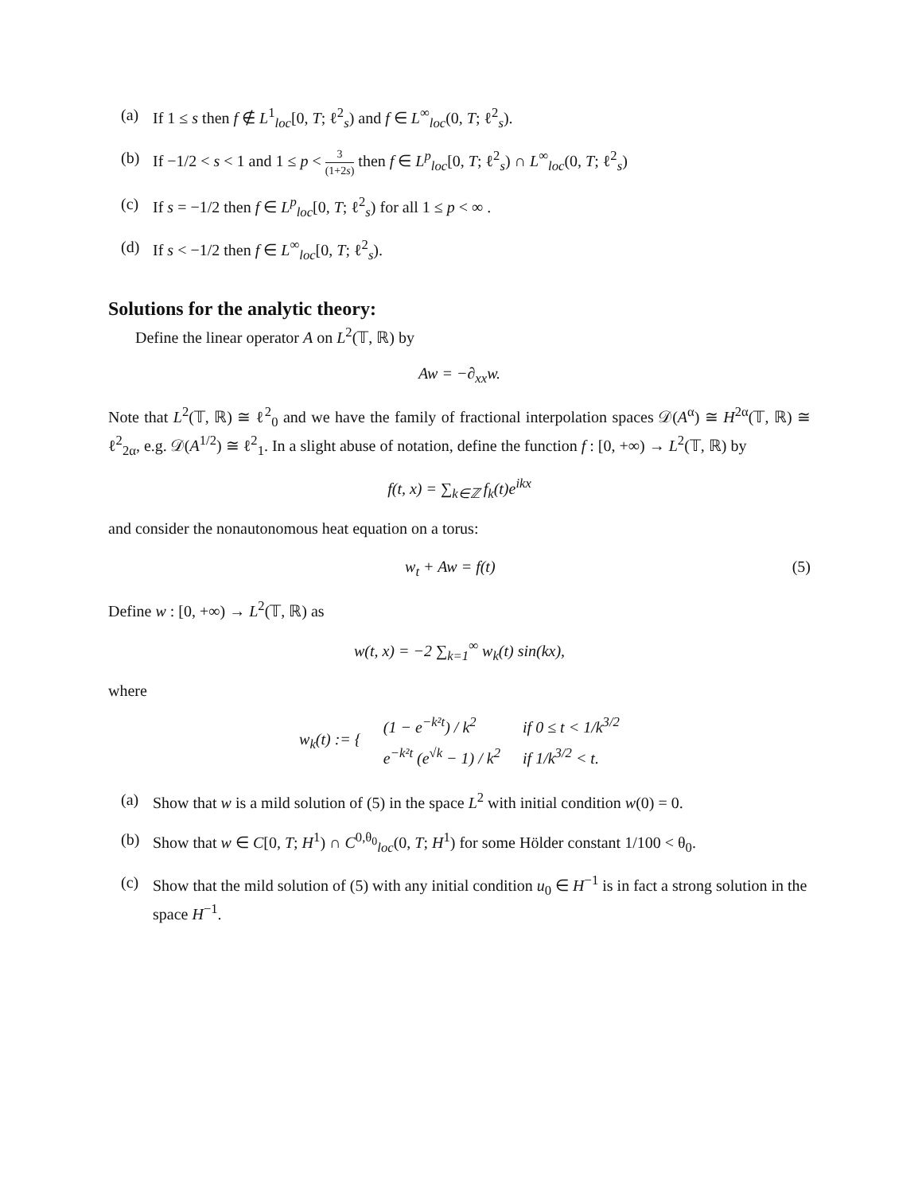(a) If 1 ≤ s then f ∉ L<sup>1</sup><sub>loc</sub>[0, T; ℓ<sup>2</sup><sub>s</sub>) and f ∈ L<sup>∞</sup><sub>loc</sub>(0, T; ℓ<sup>2</sup><sub>s</sub>).
(b) If −1/2 < s < 1 and 1 ≤ p < 3 (1+2s) then f ∈ L<sup>p</sup><sub>loc</sub>[0, T; ℓ<sup>2</sup><sub>s</sub>) ∩ L<sup>∞</sup><sub>loc</sub>(0, T; ℓ<sup>2</sup><sub>s</sub>)
(c) If s = −1/2 then f ∈ L<sup>p</sup><sub>loc</sub>[0, T; ℓ<sup>2</sup><sub>s</sub>) for all 1 ≤ p < ∞ .
(d) If s < −1/2 then f ∈ L<sup>∞</sup><sub>loc</sub>[0, T; ℓ<sup>2</sup><sub>s</sub>).
Solutions for the analytic theory:
Define the linear operator A on L<sup>2</sup>(𝕋, ℝ) by
Aw = −∂<sub>xx</sub>w.
Note that L<sup>2</sup>(𝕋, ℝ) ≅ ℓ<sup>2</sup><sub>0</sub> and we have the family of fractional interpolation spaces 𝒟(A<sup>α</sup>) ≅ H<sup>2α</sup>(𝕋, ℝ) ≅ ℓ<sup>2</sup><sub>2α</sub>, e.g. 𝒟(A<sup>1/2</sup>) ≅ ℓ<sup>2</sup><sub>1</sub>. In a slight abuse of notation, define the function f : [0, +∞) → L<sup>2</sup>(𝕋, ℝ) by
f(t, x) = ∑<sub>k∈ℤ</sub> f<sub>k</sub>(t)e<sup>ikx</sup>
and consider the nonautonomous heat equation on a torus:
w<sub>t</sub> + Aw = f(t) (5)
Define w : [0, +∞) → L<sup>2</sup>(𝕋, ℝ) as
w(t, x) = −2 ∑<sub>k=1</sub><sup>∞</sup> w<sub>k</sub>(t) sin(kx),
where
| w<sub>k</sub>(t) := { | (1 − e<sup>−k²t</sup>) / k<sup>2</sup> | if 0 ≤ t < 1/k<sup>3/2</sup> |
| | e<sup>−k²t</sup> (e<sup>√k</sup> − 1) / k<sup>2</sup> | if 1/k<sup>3/2</sup> < t. |
(a) Show that w is a mild solution of (5) in the space L<sup>2</sup> with initial condition w(0) = 0.
(b) Show that w ∈ C[0, T; H<sup>1</sup>) ∩ C<sup>0,θ<sub>0</sub></sup><sub>loc</sub>(0, T; H<sup>1</sup>) for some Hölder constant 1/100 < θ<sub>0</sub>.
(c) Show that the mild solution of (5) with any initial condition u<sub>0</sub> ∈ H<sup>−1</sup> is in fact a strong solution in the space H<sup>−1</sup>.